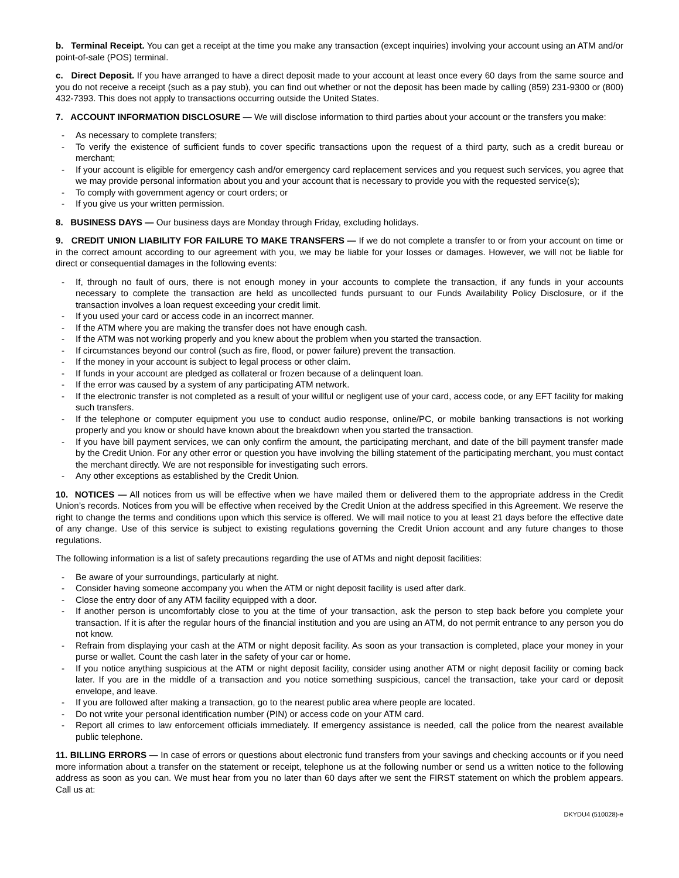b. Terminal Receipt. You can get a receipt at the time you make any transaction (except inquiries) involving your account using an ATM and/or point-of-sale (POS) terminal.
c. Direct Deposit. If you have arranged to have a direct deposit made to your account at least once every 60 days from the same source and you do not receive a receipt (such as a pay stub), you can find out whether or not the deposit has been made by calling (859) 231-9300 or (800) 432-7393. This does not apply to transactions occurring outside the United States.
7. ACCOUNT INFORMATION DISCLOSURE — We will disclose information to third parties about your account or the transfers you make:
- As necessary to complete transfers;
- To verify the existence of sufficient funds to cover specific transactions upon the request of a third party, such as a credit bureau or merchant;
- If your account is eligible for emergency cash and/or emergency card replacement services and you request such services, you agree that we may provide personal information about you and your account that is necessary to provide you with the requested service(s);
- To comply with government agency or court orders; or
- If you give us your written permission.
8. BUSINESS DAYS — Our business days are Monday through Friday, excluding holidays.
9. CREDIT UNION LIABILITY FOR FAILURE TO MAKE TRANSFERS — If we do not complete a transfer to or from your account on time or in the correct amount according to our agreement with you, we may be liable for your losses or damages. However, we will not be liable for direct or consequential damages in the following events:
- If, through no fault of ours, there is not enough money in your accounts to complete the transaction, if any funds in your accounts necessary to complete the transaction are held as uncollected funds pursuant to our Funds Availability Policy Disclosure, or if the transaction involves a loan request exceeding your credit limit.
- If you used your card or access code in an incorrect manner.
- If the ATM where you are making the transfer does not have enough cash.
- If the ATM was not working properly and you knew about the problem when you started the transaction.
- If circumstances beyond our control (such as fire, flood, or power failure) prevent the transaction.
- If the money in your account is subject to legal process or other claim.
- If funds in your account are pledged as collateral or frozen because of a delinquent loan.
- If the error was caused by a system of any participating ATM network.
- If the electronic transfer is not completed as a result of your willful or negligent use of your card, access code, or any EFT facility for making such transfers.
- If the telephone or computer equipment you use to conduct audio response, online/PC, or mobile banking transactions is not working properly and you know or should have known about the breakdown when you started the transaction.
- If you have bill payment services, we can only confirm the amount, the participating merchant, and date of the bill payment transfer made by the Credit Union. For any other error or question you have involving the billing statement of the participating merchant, you must contact the merchant directly. We are not responsible for investigating such errors.
- Any other exceptions as established by the Credit Union.
10. NOTICES — All notices from us will be effective when we have mailed them or delivered them to the appropriate address in the Credit Union’s records. Notices from you will be effective when received by the Credit Union at the address specified in this Agreement. We reserve the right to change the terms and conditions upon which this service is offered. We will mail notice to you at least 21 days before the effective date of any change. Use of this service is subject to existing regulations governing the Credit Union account and any future changes to those regulations.
The following information is a list of safety precautions regarding the use of ATMs and night deposit facilities:
- Be aware of your surroundings, particularly at night.
- Consider having someone accompany you when the ATM or night deposit facility is used after dark.
- Close the entry door of any ATM facility equipped with a door.
- If another person is uncomfortably close to you at the time of your transaction, ask the person to step back before you complete your transaction. If it is after the regular hours of the financial institution and you are using an ATM, do not permit entrance to any person you do not know.
- Refrain from displaying your cash at the ATM or night deposit facility. As soon as your transaction is completed, place your money in your purse or wallet. Count the cash later in the safety of your car or home.
- If you notice anything suspicious at the ATM or night deposit facility, consider using another ATM or night deposit facility or coming back later. If you are in the middle of a transaction and you notice something suspicious, cancel the transaction, take your card or deposit envelope, and leave.
- If you are followed after making a transaction, go to the nearest public area where people are located.
- Do not write your personal identification number (PIN) or access code on your ATM card.
- Report all crimes to law enforcement officials immediately. If emergency assistance is needed, call the police from the nearest available public telephone.
11. BILLING ERRORS — In case of errors or questions about electronic fund transfers from your savings and checking accounts or if you need more information about a transfer on the statement or receipt, telephone us at the following number or send us a written notice to the following address as soon as you can. We must hear from you no later than 60 days after we sent the FIRST statement on which the problem appears. Call us at:
DKYDU4 (510028)-e